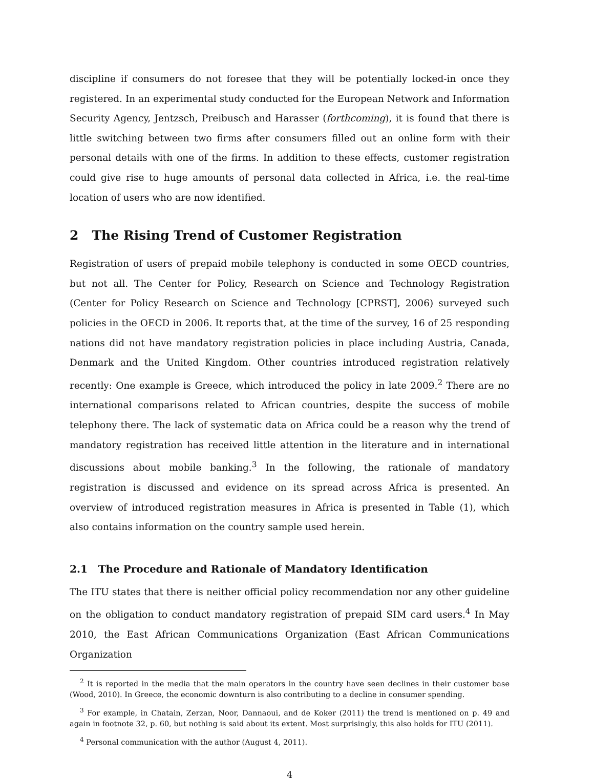discipline if consumers do not foresee that they will be potentially locked-in once they registered. In an experimental study conducted for the European Network and Information Security Agency, Jentzsch, Preibusch and Harasser (forthcoming), it is found that there is little switching between two firms after consumers filled out an online form with their personal details with one of the firms. In addition to these effects, customer registration could give rise to huge amounts of personal data collected in Africa, i.e. the real-time location of users who are now identified.
2 The Rising Trend of Customer Registration
Registration of users of prepaid mobile telephony is conducted in some OECD countries, but not all. The Center for Policy, Research on Science and Technology Registration (Center for Policy Research on Science and Technology [CPRST], 2006) surveyed such policies in the OECD in 2006. It reports that, at the time of the survey, 16 of 25 responding nations did not have mandatory registration policies in place including Austria, Canada, Denmark and the United Kingdom. Other countries introduced registration relatively recently: One example is Greece, which introduced the policy in late 2009.<sup>2</sup> There are no international comparisons related to African countries, despite the success of mobile telephony there. The lack of systematic data on Africa could be a reason why the trend of mandatory registration has received little attention in the literature and in international discussions about mobile banking.<sup>3</sup> In the following, the rationale of mandatory registration is discussed and evidence on its spread across Africa is presented. An overview of introduced registration measures in Africa is presented in Table (1), which also contains information on the country sample used herein.
2.1 The Procedure and Rationale of Mandatory Identification
The ITU states that there is neither official policy recommendation nor any other guideline on the obligation to conduct mandatory registration of prepaid SIM card users.<sup>4</sup> In May 2010, the East African Communications Organization (East African Communications Organization
<sup>2</sup> It is reported in the media that the main operators in the country have seen declines in their customer base (Wood, 2010). In Greece, the economic downturn is also contributing to a decline in consumer spending.
<sup>3</sup> For example, in Chatain, Zerzan, Noor, Dannaoui, and de Koker (2011) the trend is mentioned on p. 49 and again in footnote 32, p. 60, but nothing is said about its extent. Most surprisingly, this also holds for ITU (2011).
<sup>4</sup> Personal communication with the author (August 4, 2011).
4